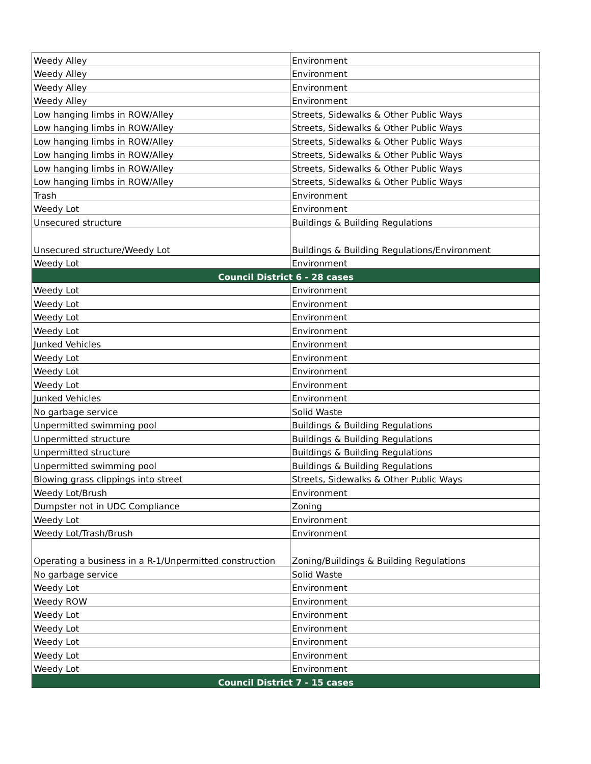| Weedy Alley | Environment |
| Weedy Alley | Environment |
| Weedy Alley | Environment |
| Weedy Alley | Environment |
| Low hanging limbs in ROW/Alley | Streets, Sidewalks & Other Public Ways |
| Low hanging limbs in ROW/Alley | Streets, Sidewalks & Other Public Ways |
| Low hanging limbs in ROW/Alley | Streets, Sidewalks & Other Public Ways |
| Low hanging limbs in ROW/Alley | Streets, Sidewalks & Other Public Ways |
| Low hanging limbs in ROW/Alley | Streets, Sidewalks & Other Public Ways |
| Low hanging limbs in ROW/Alley | Streets, Sidewalks & Other Public Ways |
| Trash | Environment |
| Weedy Lot | Environment |
| Unsecured structure | Buildings & Building Regulations |
| Unsecured structure/Weedy Lot | Buildings & Building Regulations/Environment |
| Weedy Lot | Environment |
| Council District 6 - 28 cases | |
| Weedy Lot | Environment |
| Weedy Lot | Environment |
| Weedy Lot | Environment |
| Weedy Lot | Environment |
| Junked Vehicles | Environment |
| Weedy Lot | Environment |
| Weedy Lot | Environment |
| Weedy Lot | Environment |
| Junked Vehicles | Environment |
| No garbage service | Solid Waste |
| Unpermitted swimming pool | Buildings & Building Regulations |
| Unpermitted structure | Buildings & Building Regulations |
| Unpermitted structure | Buildings & Building Regulations |
| Unpermitted swimming pool | Buildings & Building Regulations |
| Blowing grass clippings into street | Streets, Sidewalks & Other Public Ways |
| Weedy Lot/Brush | Environment |
| Dumpster not in UDC Compliance | Zoning |
| Weedy Lot | Environment |
| Weedy Lot/Trash/Brush | Environment |
| Operating a business in a R-1/Unpermitted construction | Zoning/Buildings & Building Regulations |
| No garbage service | Solid Waste |
| Weedy Lot | Environment |
| Weedy ROW | Environment |
| Weedy Lot | Environment |
| Weedy Lot | Environment |
| Weedy Lot | Environment |
| Weedy Lot | Environment |
| Weedy Lot | Environment |
| Council District 7 - 15 cases | |